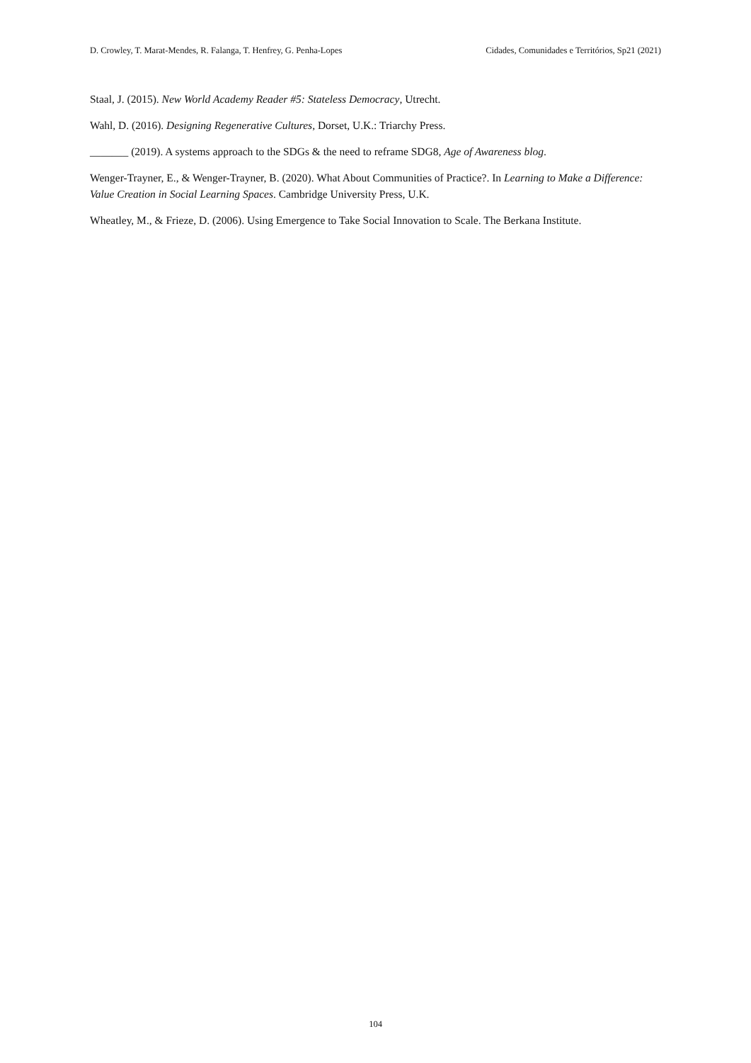D. Crowley, T. Marat-Mendes, R. Falanga, T. Henfrey, G. Penha-Lopes Cidades, Comunidades e Territórios, Sp21 (2021)
Staal, J. (2015). New World Academy Reader #5: Stateless Democracy, Utrecht.
Wahl, D. (2016). Designing Regenerative Cultures, Dorset, U.K.: Triarchy Press.
_______ (2019). A systems approach to the SDGs & the need to reframe SDG8, Age of Awareness blog.
Wenger-Trayner, E., & Wenger-Trayner, B. (2020). What About Communities of Practice?. In Learning to Make a Difference: Value Creation in Social Learning Spaces. Cambridge University Press, U.K.
Wheatley, M., & Frieze, D. (2006). Using Emergence to Take Social Innovation to Scale. The Berkana Institute.
104